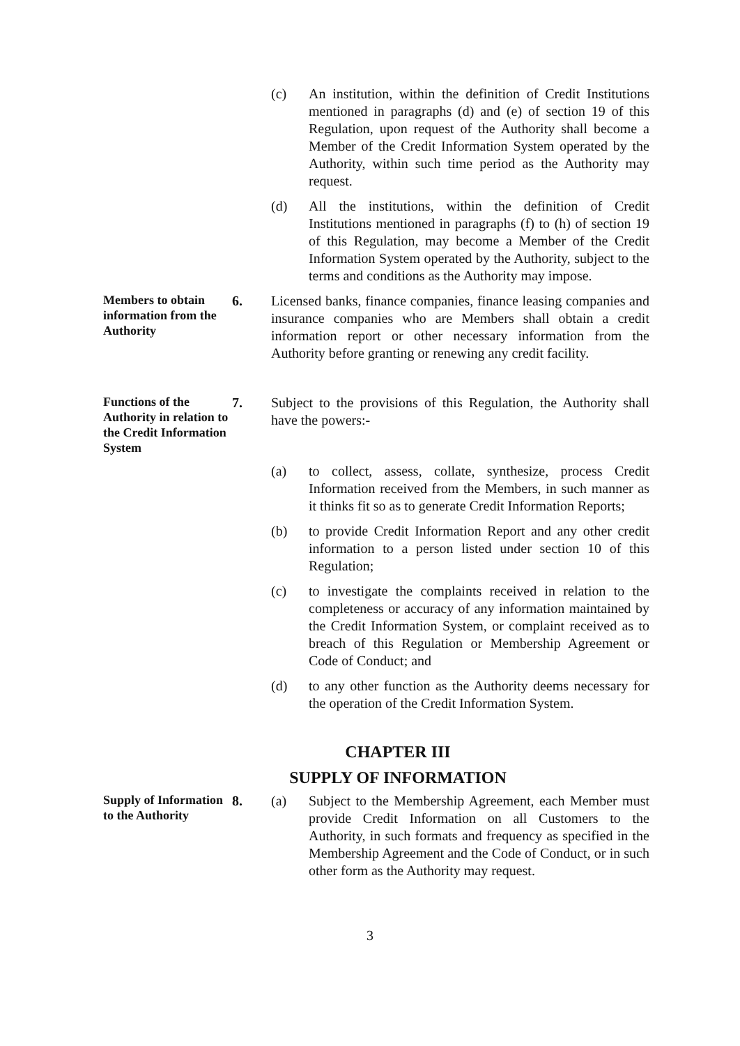(c) An institution, within the definition of Credit Institutions mentioned in paragraphs (d) and (e) of section 19 of this Regulation, upon request of the Authority shall become a Member of the Credit Information System operated by the Authority, within such time period as the Authority may request.
(d) All the institutions, within the definition of Credit Institutions mentioned in paragraphs (f) to (h) of section 19 of this Regulation, may become a Member of the Credit Information System operated by the Authority, subject to the terms and conditions as the Authority may impose.
Members to obtain information from the Authority
6. Licensed banks, finance companies, finance leasing companies and insurance companies who are Members shall obtain a credit information report or other necessary information from the Authority before granting or renewing any credit facility.
Functions of the Authority in relation to the Credit Information System
7. Subject to the provisions of this Regulation, the Authority shall have the powers:-
(a) to collect, assess, collate, synthesize, process Credit Information received from the Members, in such manner as it thinks fit so as to generate Credit Information Reports;
(b) to provide Credit Information Report and any other credit information to a person listed under section 10 of this Regulation;
(c) to investigate the complaints received in relation to the completeness or accuracy of any information maintained by the Credit Information System, or complaint received as to breach of this Regulation or Membership Agreement or Code of Conduct; and
(d) to any other function as the Authority deems necessary for the operation of the Credit Information System.
CHAPTER III
SUPPLY OF INFORMATION
Supply of Information to the Authority
8. (a) Subject to the Membership Agreement, each Member must provide Credit Information on all Customers to the Authority, in such formats and frequency as specified in the Membership Agreement and the Code of Conduct, or in such other form as the Authority may request.
3